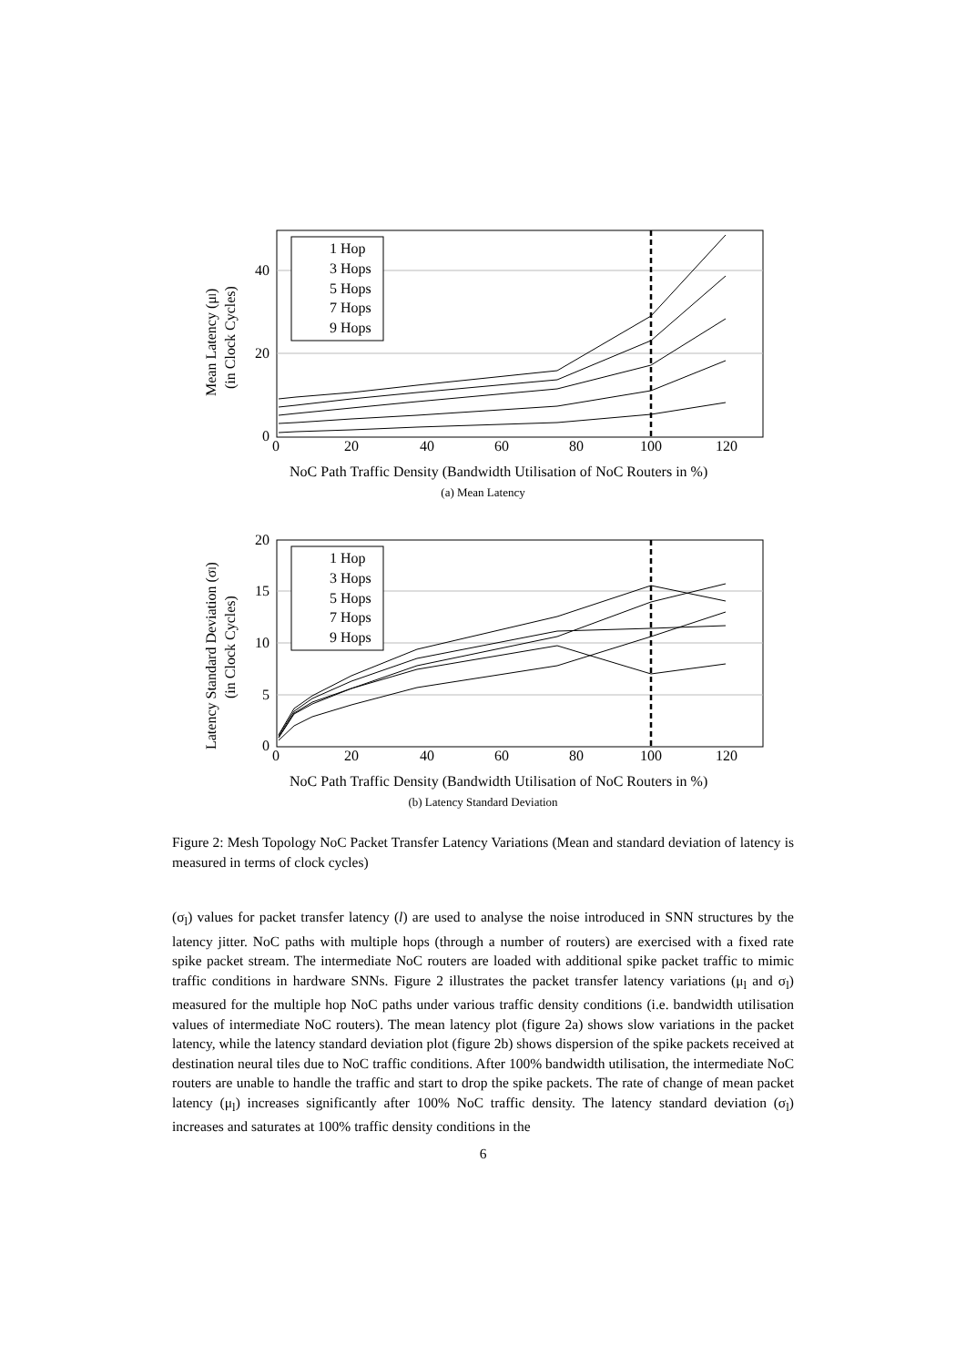1 Hop
3 Hops
5 Hops
7 Hops
9 Hops
40
20
0
0
20
40
60
80
100
120
NoC Path Traffic Density (Bandwidth Utilisation of NoC Routers in %)
Mean Latency (μl)
(in Clock Cycles)
(a) Mean Latency
1 Hop
3 Hops
5 Hops
7 Hops
9 Hops
20
15
10
5
0
0
20
40
60
80
100
120
NoC Path Traffic Density (Bandwidth Utilisation of NoC Routers in %)
Latency Standard Deviation (σl)
(in Clock Cycles)
(b) Latency Standard Deviation
Figure 2: Mesh Topology NoC Packet Transfer Latency Variations (Mean and standard deviation of latency is measured in terms of clock cycles)
(σ<sub>l</sub>) values for packet transfer latency (l) are used to analyse the noise introduced in SNN structures by the latency jitter. NoC paths with multiple hops (through a number of routers) are exercised with a fixed rate spike packet stream. The intermediate NoC routers are loaded with additional spike packet traffic to mimic traffic conditions in hardware SNNs. Figure 2 illustrates the packet transfer latency variations (μ<sub>l</sub> and σ<sub>l</sub>) measured for the multiple hop NoC paths under various traffic density conditions (i.e. bandwidth utilisation values of intermediate NoC routers). The mean latency plot (figure 2a) shows slow variations in the packet latency, while the latency standard deviation plot (figure 2b) shows dispersion of the spike packets received at destination neural tiles due to NoC traffic conditions. After 100% bandwidth utilisation, the intermediate NoC routers are unable to handle the traffic and start to drop the spike packets. The rate of change of mean packet latency (μ<sub>l</sub>) increases significantly after 100% NoC traffic density. The latency standard deviation (σ<sub>l</sub>) increases and saturates at 100% traffic density conditions in the
6